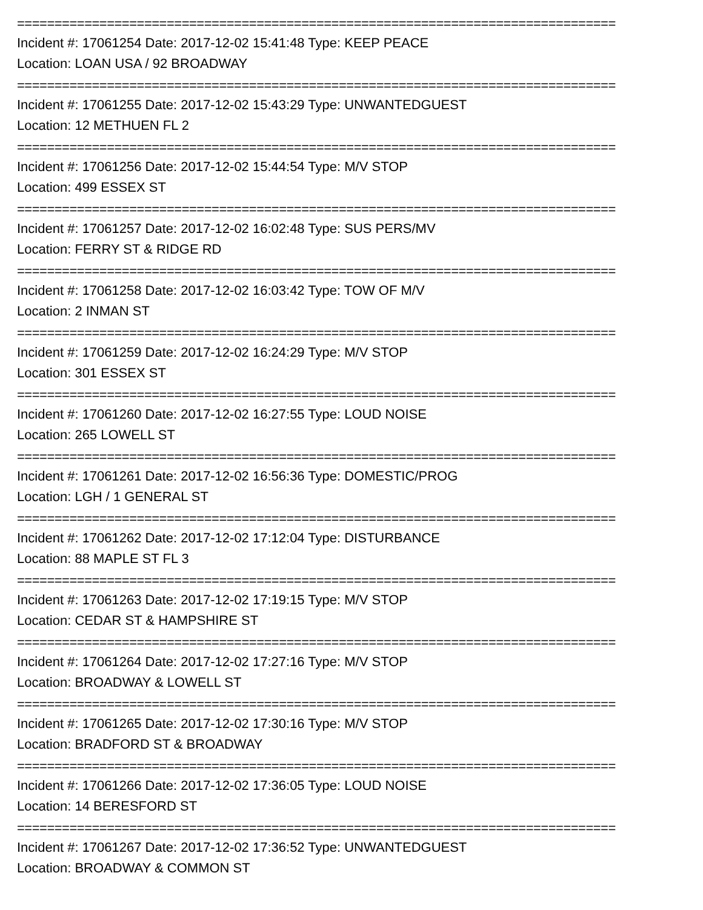================================================================================
Incident #: 17061254 Date: 2017-12-02 15:41:48 Type: KEEP PEACE
Location: LOAN USA / 92 BROADWAY
================================================================================
Incident #: 17061255 Date: 2017-12-02 15:43:29 Type: UNWANTEDGUEST
Location: 12 METHUEN FL 2
================================================================================
Incident #: 17061256 Date: 2017-12-02 15:44:54 Type: M/V STOP
Location: 499 ESSEX ST
================================================================================
Incident #: 17061257 Date: 2017-12-02 16:02:48 Type: SUS PERS/MV
Location: FERRY ST & RIDGE RD
================================================================================
Incident #: 17061258 Date: 2017-12-02 16:03:42 Type: TOW OF M/V
Location: 2 INMAN ST
================================================================================
Incident #: 17061259 Date: 2017-12-02 16:24:29 Type: M/V STOP
Location: 301 ESSEX ST
================================================================================
Incident #: 17061260 Date: 2017-12-02 16:27:55 Type: LOUD NOISE
Location: 265 LOWELL ST
================================================================================
Incident #: 17061261 Date: 2017-12-02 16:56:36 Type: DOMESTIC/PROG
Location: LGH / 1 GENERAL ST
================================================================================
Incident #: 17061262 Date: 2017-12-02 17:12:04 Type: DISTURBANCE
Location: 88 MAPLE ST FL 3
================================================================================
Incident #: 17061263 Date: 2017-12-02 17:19:15 Type: M/V STOP
Location: CEDAR ST & HAMPSHIRE ST
================================================================================
Incident #: 17061264 Date: 2017-12-02 17:27:16 Type: M/V STOP
Location: BROADWAY & LOWELL ST
================================================================================
Incident #: 17061265 Date: 2017-12-02 17:30:16 Type: M/V STOP
Location: BRADFORD ST & BROADWAY
================================================================================
Incident #: 17061266 Date: 2017-12-02 17:36:05 Type: LOUD NOISE
Location: 14 BERESFORD ST
================================================================================
Incident #: 17061267 Date: 2017-12-02 17:36:52 Type: UNWANTEDGUEST
Location: BROADWAY & COMMON ST